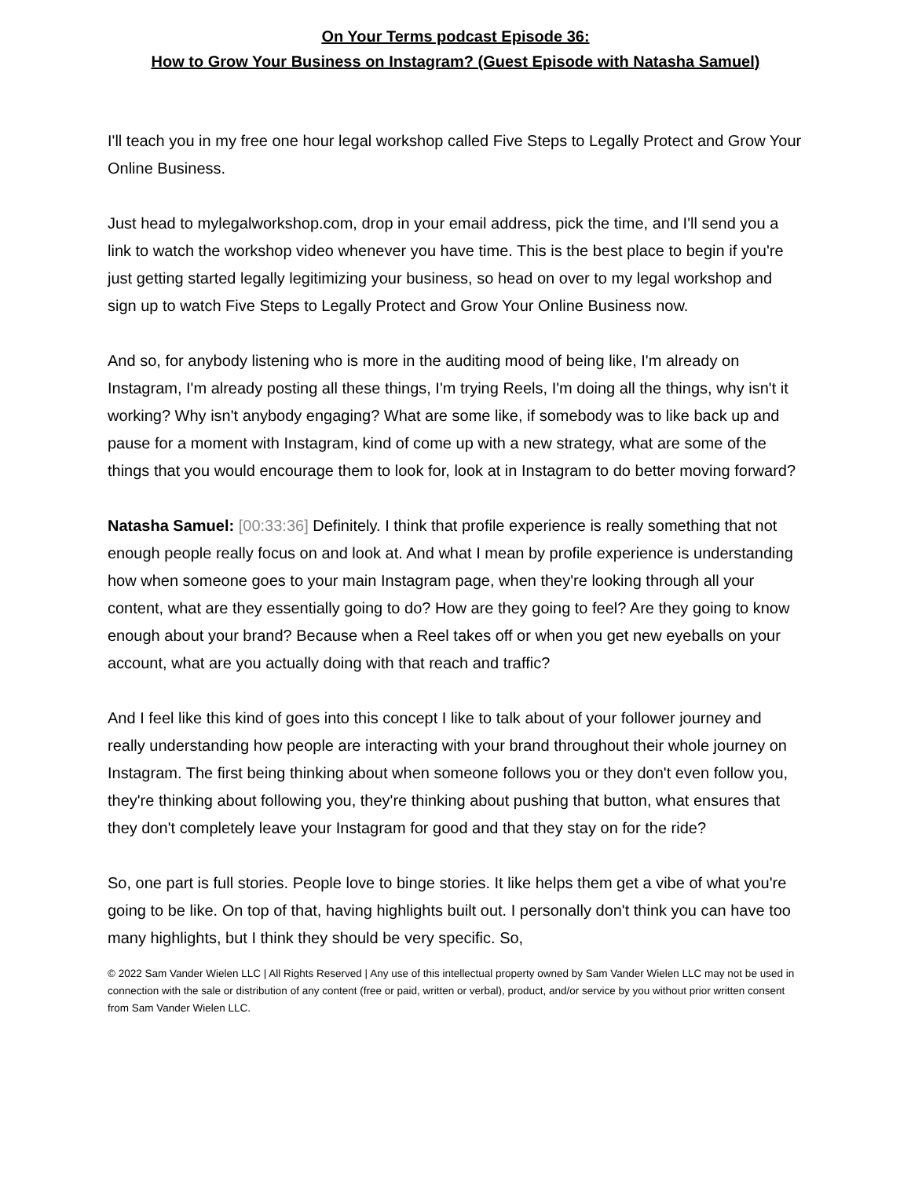On Your Terms podcast Episode 36:
How to Grow Your Business on Instagram? (Guest Episode with Natasha Samuel)
I'll teach you in my free one hour legal workshop called Five Steps to Legally Protect and Grow Your Online Business.
Just head to mylegalworkshop.com, drop in your email address, pick the time, and I'll send you a link to watch the workshop video whenever you have time. This is the best place to begin if you're just getting started legally legitimizing your business, so head on over to my legal workshop and sign up to watch Five Steps to Legally Protect and Grow Your Online Business now.
And so, for anybody listening who is more in the auditing mood of being like, I'm already on Instagram, I'm already posting all these things, I'm trying Reels, I'm doing all the things, why isn't it working? Why isn't anybody engaging? What are some like, if somebody was to like back up and pause for a moment with Instagram, kind of come up with a new strategy, what are some of the things that you would encourage them to look for, look at in Instagram to do better moving forward?
Natasha Samuel: [00:33:36] Definitely. I think that profile experience is really something that not enough people really focus on and look at. And what I mean by profile experience is understanding how when someone goes to your main Instagram page, when they're looking through all your content, what are they essentially going to do? How are they going to feel? Are they going to know enough about your brand? Because when a Reel takes off or when you get new eyeballs on your account, what are you actually doing with that reach and traffic?
And I feel like this kind of goes into this concept I like to talk about of your follower journey and really understanding how people are interacting with your brand throughout their whole journey on Instagram. The first being thinking about when someone follows you or they don't even follow you, they're thinking about following you, they're thinking about pushing that button, what ensures that they don't completely leave your Instagram for good and that they stay on for the ride?
So, one part is full stories. People love to binge stories. It like helps them get a vibe of what you're going to be like. On top of that, having highlights built out. I personally don't think you can have too many highlights, but I think they should be very specific. So,
© 2022 Sam Vander Wielen LLC | All Rights Reserved | Any use of this intellectual property owned by Sam Vander Wielen LLC may not be used in connection with the sale or distribution of any content (free or paid, written or verbal), product, and/or service by you without prior written consent from Sam Vander Wielen LLC.